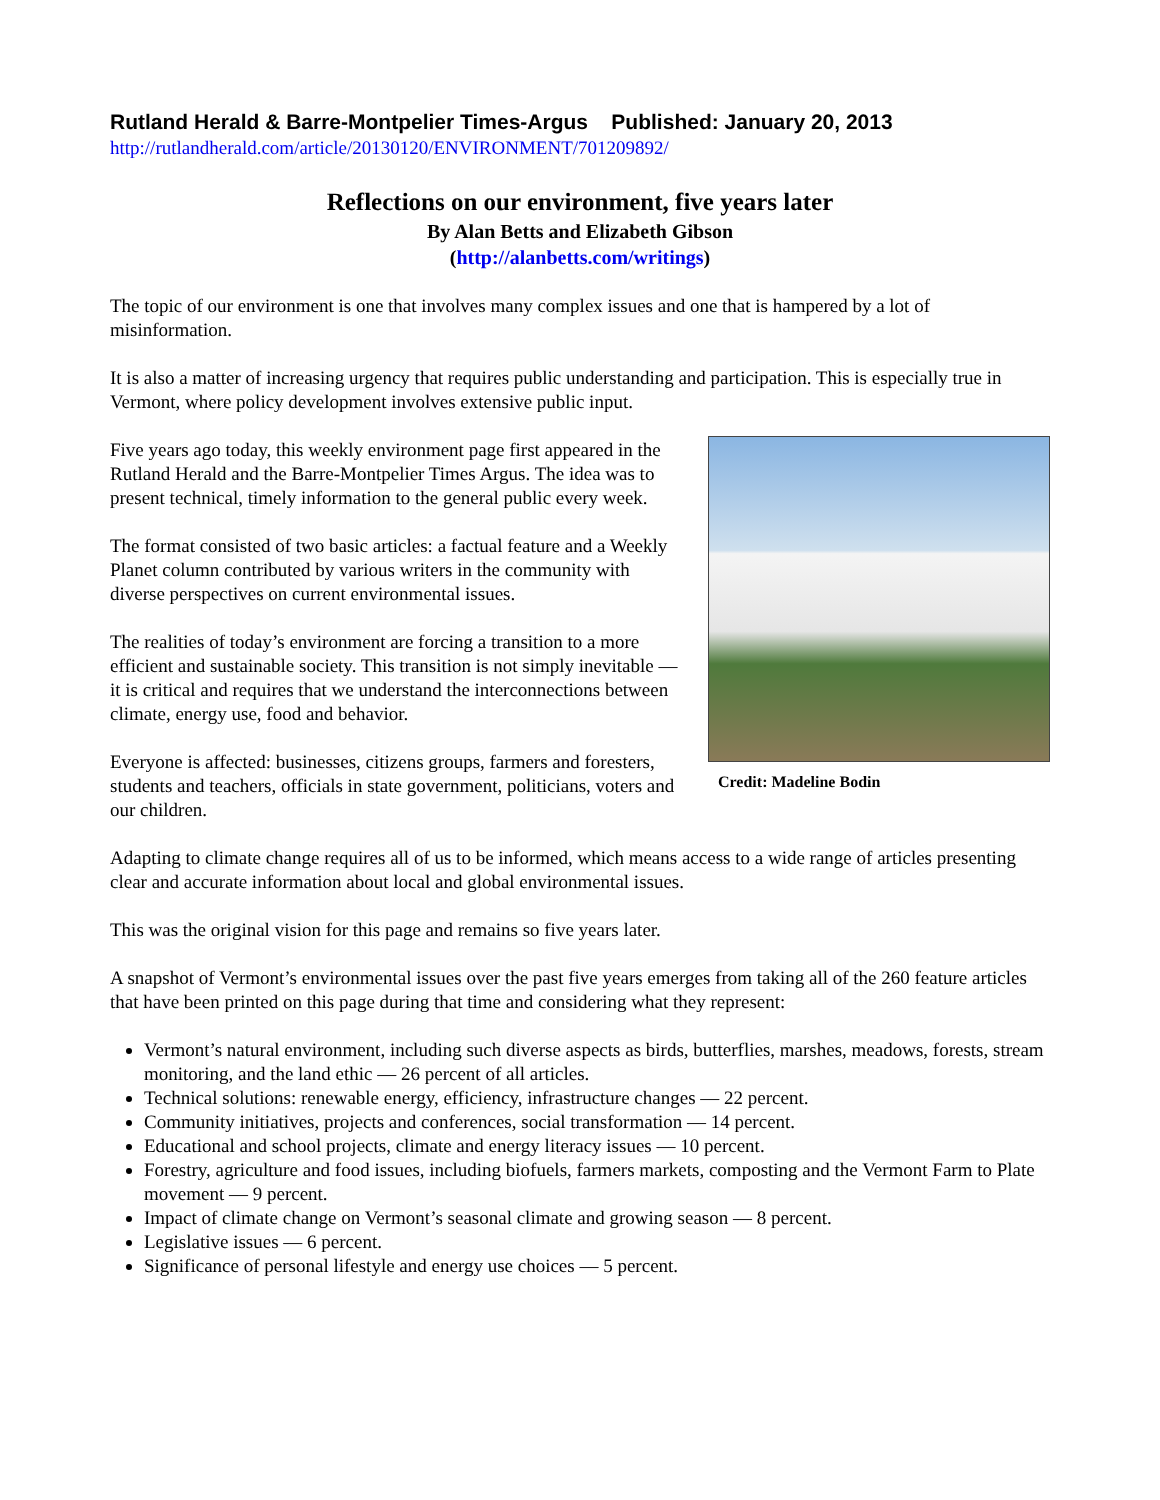Rutland Herald & Barre-Montpelier Times-Argus Published: January 20, 2013
http://rutlandherald.com/article/20130120/ENVIRONMENT/701209892/
Reflections on our environment, five years later
By Alan Betts and Elizabeth Gibson
(http://alanbetts.com/writings)
The topic of our environment is one that involves many complex issues and one that is hampered by a lot of misinformation.
It is also a matter of increasing urgency that requires public understanding and participation. This is especially true in Vermont, where policy development involves extensive public input.
Five years ago today, this weekly environment page first appeared in the Rutland Herald and the Barre-Montpelier Times Argus. The idea was to present technical, timely information to the general public every week.
The format consisted of two basic articles: a factual feature and a Weekly Planet column contributed by various writers in the community with diverse perspectives on current environmental issues.
The realities of today’s environment are forcing a transition to a more efficient and sustainable society. This transition is not simply inevitable — it is critical and requires that we understand the interconnections between climate, energy use, food and behavior.
Everyone is affected: businesses, citizens groups, farmers and foresters, students and teachers, officials in state government, politicians, voters and our children.
Credit: Madeline Bodin
Adapting to climate change requires all of us to be informed, which means access to a wide range of articles presenting clear and accurate information about local and global environmental issues.
This was the original vision for this page and remains so five years later.
A snapshot of Vermont’s environmental issues over the past five years emerges from taking all of the 260 feature articles that have been printed on this page during that time and considering what they represent:
Vermont’s natural environment, including such diverse aspects as birds, butterflies, marshes, meadows, forests, stream monitoring, and the land ethic — 26 percent of all articles.
Technical solutions: renewable energy, efficiency, infrastructure changes — 22 percent.
Community initiatives, projects and conferences, social transformation — 14 percent.
Educational and school projects, climate and energy literacy issues — 10 percent.
Forestry, agriculture and food issues, including biofuels, farmers markets, composting and the Vermont Farm to Plate movement — 9 percent.
Impact of climate change on Vermont’s seasonal climate and growing season — 8 percent.
Legislative issues — 6 percent.
Significance of personal lifestyle and energy use choices — 5 percent.